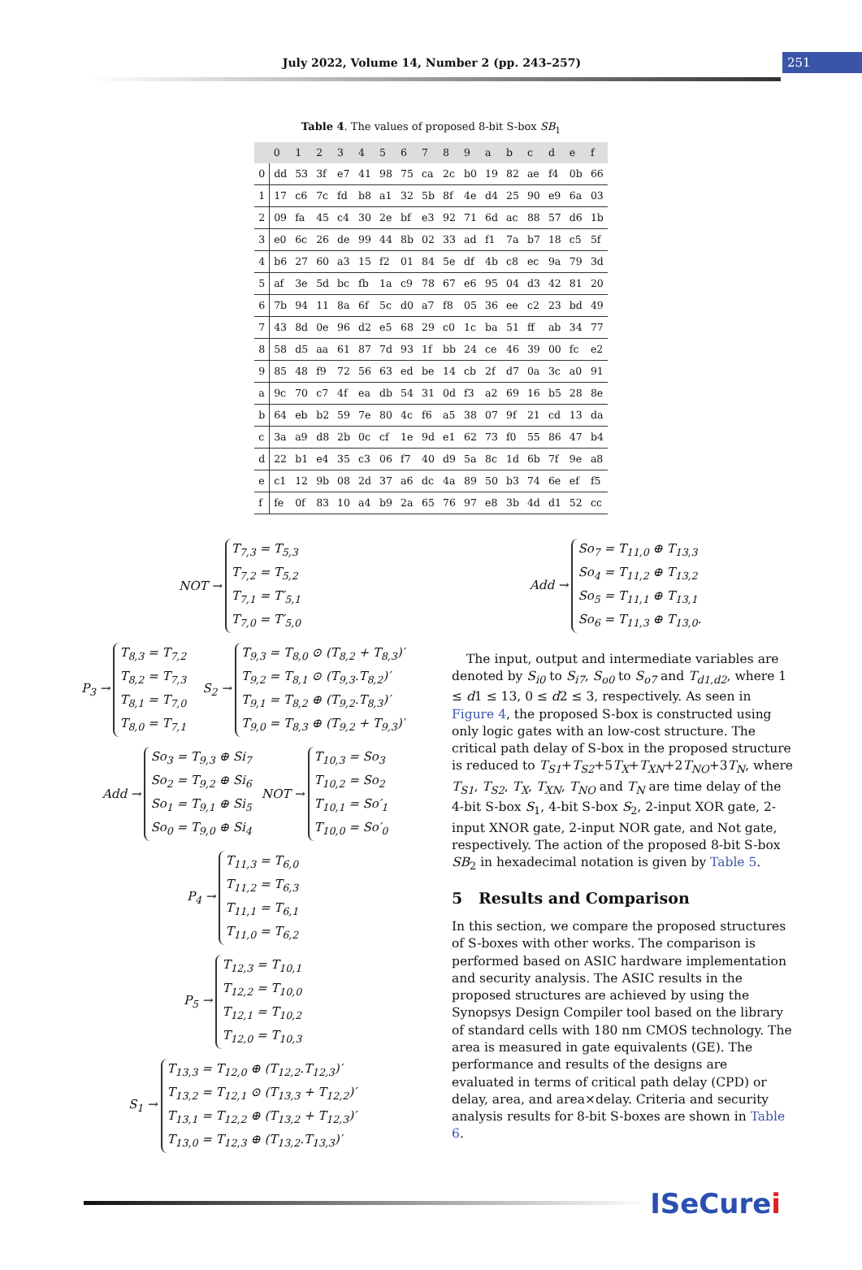July 2022, Volume 14, Number 2 (pp. 243–257)
251
Table 4. The values of proposed 8-bit S-box SB<sub>1</sub>
| | 0 | 1 | 2 | 3 | 4 | 5 | 6 | 7 | 8 | 9 | a | b | c | d | e | f |
| --- | --- | --- | --- | --- | --- | --- | --- | --- | --- | --- | --- | --- | --- | --- | --- | --- |
| 0 | dd | 53 | 3f | e7 | 41 | 98 | 75 | ca | 2c | b0 | 19 | 82 | ae | f4 | 0b | 66 |
| 1 | 17 | c6 | 7c | fd | b8 | a1 | 32 | 5b | 8f | 4e | d4 | 25 | 90 | e9 | 6a | 03 |
| 2 | 09 | fa | 45 | c4 | 30 | 2e | bf | e3 | 92 | 71 | 6d | ac | 88 | 57 | d6 | 1b |
| 3 | e0 | 6c | 26 | de | 99 | 44 | 8b | 02 | 33 | ad | f1 | 7a | b7 | 18 | c5 | 5f |
| 4 | b6 | 27 | 60 | a3 | 15 | f2 | 01 | 84 | 5e | df | 4b | c8 | ec | 9a | 79 | 3d |
| 5 | af | 3e | 5d | bc | fb | 1a | c9 | 78 | 67 | e6 | 95 | 04 | d3 | 42 | 81 | 20 |
| 6 | 7b | 94 | 11 | 8a | 6f | 5c | d0 | a7 | f8 | 05 | 36 | ee | c2 | 23 | bd | 49 |
| 7 | 43 | 8d | 0e | 96 | d2 | e5 | 68 | 29 | c0 | 1c | ba | 51 | ff | ab | 34 | 77 |
| 8 | 58 | d5 | aa | 61 | 87 | 7d | 93 | 1f | bb | 24 | ce | 46 | 39 | 00 | fc | e2 |
| 9 | 85 | 48 | f9 | 72 | 56 | 63 | ed | be | 14 | cb | 2f | d7 | 0a | 3c | a0 | 91 |
| a | 9c | 70 | c7 | 4f | ea | db | 54 | 31 | 0d | f3 | a2 | 69 | 16 | b5 | 28 | 8e |
| b | 64 | eb | b2 | 59 | 7e | 80 | 4c | f6 | a5 | 38 | 07 | 9f | 21 | cd | 13 | da |
| c | 3a | a9 | d8 | 2b | 0c | cf | 1e | 9d | e1 | 62 | 73 | f0 | 55 | 86 | 47 | b4 |
| d | 22 | b1 | e4 | 35 | c3 | 06 | f7 | 40 | d9 | 5a | 8c | 1d | 6b | 7f | 9e | a8 |
| e | c1 | 12 | 9b | 08 | 2d | 37 | a6 | dc | 4a | 89 | 50 | b3 | 74 | 6e | ef | f5 |
| f | fe | 0f | 83 | 10 | a4 | b9 | 2a | 65 | 76 | 97 | e8 | 3b | 4d | d1 | 52 | cc |
NOT →
T<sub>7,3</sub> = T<sub>5,3</sub>
T<sub>7,2</sub> = T<sub>5,2</sub>
T<sub>7,1</sub> = T′<sub>5,1</sub>
T<sub>7,0</sub> = T′<sub>5,0</sub>
P<sub>3</sub> →
T<sub>8,3</sub> = T<sub>7,2</sub>
T<sub>8,2</sub> = T<sub>7,3</sub>
T<sub>8,1</sub> = T<sub>7,0</sub>
T<sub>8,0</sub> = T<sub>7,1</sub>
S<sub>2</sub> →
T<sub>9,3</sub> = T<sub>8,0</sub> ⊙ (T<sub>8,2</sub> + T<sub>8,3</sub>)′
T<sub>9,2</sub> = T<sub>8,1</sub> ⊙ (T<sub>9,3</sub>.T<sub>8,2</sub>)′
T<sub>9,1</sub> = T<sub>8,2</sub> ⊕ (T<sub>9,2</sub>.T<sub>8,3</sub>)′
T<sub>9,0</sub> = T<sub>8,3</sub> ⊕ (T<sub>9,2</sub> + T<sub>9,3</sub>)′
Add →
So<sub>3</sub> = T<sub>9,3</sub> ⊕ Si<sub>7</sub>
So<sub>2</sub> = T<sub>9,2</sub> ⊕ Si<sub>6</sub>
So<sub>1</sub> = T<sub>9,1</sub> ⊕ Si<sub>5</sub>
So<sub>0</sub> = T<sub>9,0</sub> ⊕ Si<sub>4</sub>
NOT →
T<sub>10,3</sub> = So<sub>3</sub>
T<sub>10,2</sub> = So<sub>2</sub>
T<sub>10,1</sub> = So′<sub>1</sub>
T<sub>10,0</sub> = So′<sub>0</sub>
P<sub>4</sub> →
T<sub>11,3</sub> = T<sub>6,0</sub>
T<sub>11,2</sub> = T<sub>6,3</sub>
T<sub>11,1</sub> = T<sub>6,1</sub>
T<sub>11,0</sub> = T<sub>6,2</sub>
P<sub>5</sub> →
T<sub>12,3</sub> = T<sub>10,1</sub>
T<sub>12,2</sub> = T<sub>10,0</sub>
T<sub>12,1</sub> = T<sub>10,2</sub>
T<sub>12,0</sub> = T<sub>10,3</sub>
S<sub>1</sub> →
T<sub>13,3</sub> = T<sub>12,0</sub> ⊕ (T<sub>12,2</sub>.T<sub>12,3</sub>)′
T<sub>13,2</sub> = T<sub>12,1</sub> ⊙ (T<sub>13,3</sub> + T<sub>12,2</sub>)′
T<sub>13,1</sub> = T<sub>12,2</sub> ⊕ (T<sub>13,2</sub> + T<sub>12,3</sub>)′
T<sub>13,0</sub> = T<sub>12,3</sub> ⊕ (T<sub>13,2</sub>.T<sub>13,3</sub>)′
Add →
So<sub>7</sub> = T<sub>11,0</sub> ⊕ T<sub>13,3</sub>
So<sub>4</sub> = T<sub>11,2</sub> ⊕ T<sub>13,2</sub>
So<sub>5</sub> = T<sub>11,1</sub> ⊕ T<sub>13,1</sub>
So<sub>6</sub> = T<sub>11,3</sub> ⊕ T<sub>13,0</sub>.
The input, output and intermediate variables are denoted by S<sub>i0</sub> to S<sub>i7</sub>, S<sub>o0</sub> to S<sub>o7</sub> and T<sub>d1,d2</sub>, where 1 ≤ d1 ≤ 13, 0 ≤ d2 ≤ 3, respectively. As seen in Figure 4, the proposed S-box is constructed using only logic gates with an low-cost structure. The critical path delay of S-box in the proposed structure is reduced to T<sub>S1</sub>+T<sub>S2</sub>+5T<sub>X</sub>+T<sub>XN</sub>+2T<sub>NO</sub>+3T<sub>N</sub>, where T<sub>S1</sub>, T<sub>S2</sub>, T<sub>X</sub>, T<sub>XN</sub>, T<sub>NO</sub> and T<sub>N</sub> are time delay of the 4-bit S-box S<sub>1</sub>, 4-bit S-box S<sub>2</sub>, 2-input XOR gate, 2-input XNOR gate, 2-input NOR gate, and Not gate, respectively. The action of the proposed 8-bit S-box SB<sub>2</sub> in hexadecimal notation is given by Table 5.
5 Results and Comparison
In this section, we compare the proposed structures of S-boxes with other works. The comparison is performed based on ASIC hardware implementation and security analysis. The ASIC results in the proposed structures are achieved by using the Synopsys Design Compiler tool based on the library of standard cells with 180 nm CMOS technology. The area is measured in gate equivalents (GE). The performance and results of the designs are evaluated in terms of critical path delay (CPD) or delay, area, and area×delay. Criteria and security analysis results for 8-bit S-boxes are shown in Table 6.
ISeCurei